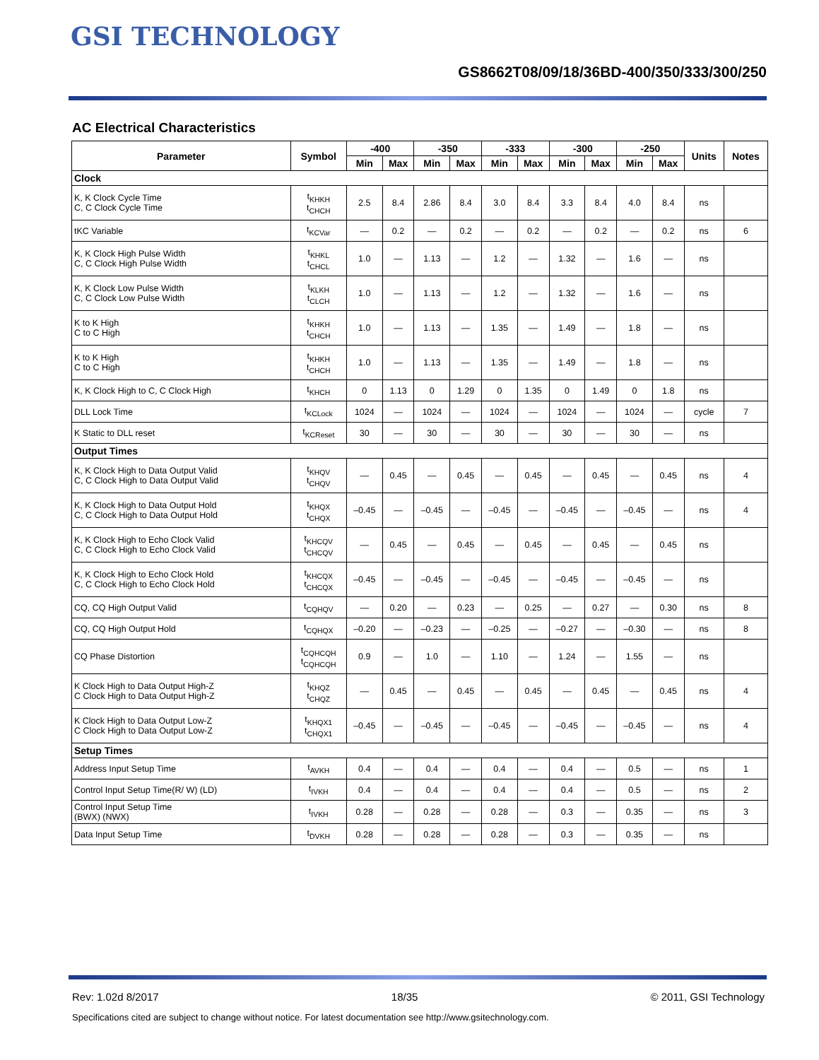GSI TECHNOLOGY
GS8662T08/09/18/36BD-400/350/333/300/250
AC Electrical Characteristics
| Parameter | Symbol | -400 | | -350 | | -333 | | -300 | | -250 | | Units | Notes |
| --- | --- | --- | --- | --- | --- | --- | --- | --- | --- | --- | --- | --- | --- |
| | | Min | Max | Min | Max | Min | Max | Min | Max | Min | Max | | |
| Clock | | | | | | | | | | | | | |
| K, K Clock Cycle Time C, C Clock Cycle Time | t<sub>KHKH</sub> t<sub>CHCH</sub> | 2.5 | 8.4 | 2.86 | 8.4 | 3.0 | 8.4 | 3.3 | 8.4 | 4.0 | 8.4 | ns | |
| tKC Variable | t<sub>KCVar</sub> | — | 0.2 | — | 0.2 | — | 0.2 | — | 0.2 | — | 0.2 | ns | 6 |
| K, K Clock High Pulse Width C, C Clock High Pulse Width | t<sub>KHKL</sub> t<sub>CHCL</sub> | 1.0 | — | 1.13 | — | 1.2 | — | 1.32 | — | 1.6 | — | ns | |
| K, K Clock Low Pulse Width C, C Clock Low Pulse Width | t<sub>KLKH</sub> t<sub>CLCH</sub> | 1.0 | — | 1.13 | — | 1.2 | — | 1.32 | — | 1.6 | — | ns | |
| K to K High C to C High | t<sub>KHKH</sub> t<sub>CHCH</sub> | 1.0 | — | 1.13 | — | 1.35 | — | 1.49 | — | 1.8 | — | ns | |
| K to K High C to C High | t<sub>KHKH</sub> t<sub>CHCH</sub> | 1.0 | — | 1.13 | — | 1.35 | — | 1.49 | — | 1.8 | — | ns | |
| K, K Clock High to C, C Clock High | t<sub>KHCH</sub> | 0 | 1.13 | 0 | 1.29 | 0 | 1.35 | 0 | 1.49 | 0 | 1.8 | ns | |
| DLL Lock Time | t<sub>KCLock</sub> | 1024 | — | 1024 | — | 1024 | — | 1024 | — | 1024 | — | cycle | 7 |
| K Static to DLL reset | t<sub>KCReset</sub> | 30 | — | 30 | — | 30 | — | 30 | — | 30 | — | ns | |
| Output Times | | | | | | | | | | | | | |
| K, K Clock High to Data Output Valid C, C Clock High to Data Output Valid | t<sub>KHQV</sub> t<sub>CHQV</sub> | — | 0.45 | — | 0.45 | — | 0.45 | — | 0.45 | — | 0.45 | ns | 4 |
| K, K Clock High to Data Output Hold C, C Clock High to Data Output Hold | t<sub>KHQX</sub> t<sub>CHQX</sub> | –0.45 | — | –0.45 | — | –0.45 | — | –0.45 | — | –0.45 | — | ns | 4 |
| K, K Clock High to Echo Clock Valid C, C Clock High to Echo Clock Valid | t<sub>KHCQV</sub> t<sub>CHCQV</sub> | — | 0.45 | — | 0.45 | — | 0.45 | — | 0.45 | — | 0.45 | ns | |
| K, K Clock High to Echo Clock Hold C, C Clock High to Echo Clock Hold | t<sub>KHCQX</sub> t<sub>CHCQX</sub> | –0.45 | — | –0.45 | — | –0.45 | — | –0.45 | — | –0.45 | — | ns | |
| CQ, CQ High Output Valid | t<sub>CQHQV</sub> | — | 0.20 | — | 0.23 | — | 0.25 | — | 0.27 | — | 0.30 | ns | 8 |
| CQ, CQ High Output Hold | t<sub>CQHQX</sub> | –0.20 | — | –0.23 | — | –0.25 | — | –0.27 | — | –0.30 | — | ns | 8 |
| CQ Phase Distortion | t<sub>CQHCQH</sub> t<sub>CQHCQH</sub> | 0.9 | — | 1.0 | — | 1.10 | — | 1.24 | — | 1.55 | — | ns | |
| K Clock High to Data Output High-Z C Clock High to Data Output High-Z | t<sub>KHQZ</sub> t<sub>CHQZ</sub> | — | 0.45 | — | 0.45 | — | 0.45 | — | 0.45 | — | 0.45 | ns | 4 |
| K Clock High to Data Output Low-Z C Clock High to Data Output Low-Z | t<sub>KHQX1</sub> t<sub>CHQX1</sub> | –0.45 | — | –0.45 | — | –0.45 | — | –0.45 | — | –0.45 | — | ns | 4 |
| Setup Times | | | | | | | | | | | | | |
| Address Input Setup Time | t<sub>AVKH</sub> | 0.4 | — | 0.4 | — | 0.4 | — | 0.4 | — | 0.5 | — | ns | 1 |
| Control Input Setup Time(R/ W) (LD) | t<sub>IVKH</sub> | 0.4 | — | 0.4 | — | 0.4 | — | 0.4 | — | 0.5 | — | ns | 2 |
| Control Input Setup Time (BWX) (NWX) | t<sub>IVKH</sub> | 0.28 | — | 0.28 | — | 0.28 | — | 0.3 | — | 0.35 | — | ns | 3 |
| Data Input Setup Time | t<sub>DVKH</sub> | 0.28 | — | 0.28 | — | 0.28 | — | 0.3 | — | 0.35 | — | ns | |
Rev: 1.02d 8/2017 18/35 © 2011, GSI Technology
Specifications cited are subject to change without notice. For latest documentation see http://www.gsitechnology.com.